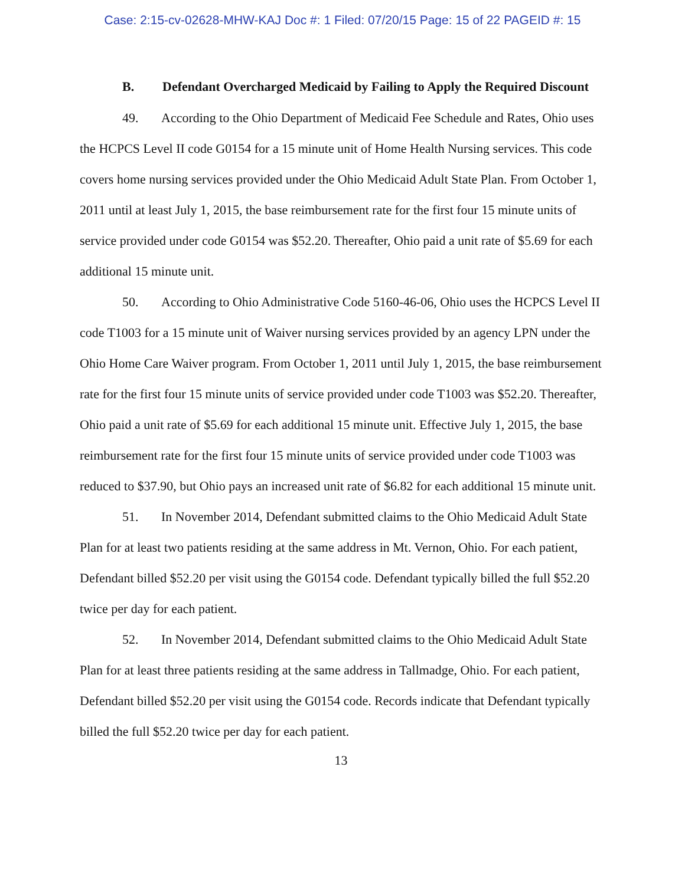Case: 2:15-cv-02628-MHW-KAJ Doc #: 1 Filed: 07/20/15 Page: 15 of 22 PAGEID #: 15
B. Defendant Overcharged Medicaid by Failing to Apply the Required Discount
49. According to the Ohio Department of Medicaid Fee Schedule and Rates, Ohio uses the HCPCS Level II code G0154 for a 15 minute unit of Home Health Nursing services. This code covers home nursing services provided under the Ohio Medicaid Adult State Plan. From October 1, 2011 until at least July 1, 2015, the base reimbursement rate for the first four 15 minute units of service provided under code G0154 was $52.20. Thereafter, Ohio paid a unit rate of $5.69 for each additional 15 minute unit.
50. According to Ohio Administrative Code 5160-46-06, Ohio uses the HCPCS Level II code T1003 for a 15 minute unit of Waiver nursing services provided by an agency LPN under the Ohio Home Care Waiver program. From October 1, 2011 until July 1, 2015, the base reimbursement rate for the first four 15 minute units of service provided under code T1003 was $52.20. Thereafter, Ohio paid a unit rate of $5.69 for each additional 15 minute unit. Effective July 1, 2015, the base reimbursement rate for the first four 15 minute units of service provided under code T1003 was reduced to $37.90, but Ohio pays an increased unit rate of $6.82 for each additional 15 minute unit.
51. In November 2014, Defendant submitted claims to the Ohio Medicaid Adult State Plan for at least two patients residing at the same address in Mt. Vernon, Ohio. For each patient, Defendant billed $52.20 per visit using the G0154 code. Defendant typically billed the full $52.20 twice per day for each patient.
52. In November 2014, Defendant submitted claims to the Ohio Medicaid Adult State Plan for at least three patients residing at the same address in Tallmadge, Ohio. For each patient, Defendant billed $52.20 per visit using the G0154 code. Records indicate that Defendant typically billed the full $52.20 twice per day for each patient.
13